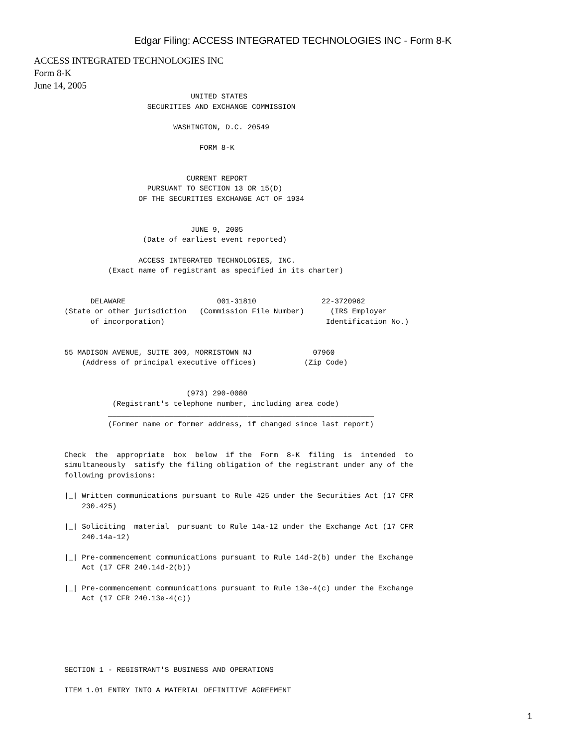Edgar Filing: ACCESS INTEGRATED TECHNOLOGIES INC - Form 8-K
ACCESS INTEGRATED TECHNOLOGIES INC
Form 8-K
June 14, 2005
                                    UNITED STATES
                          SECURITIES AND EXCHANGE COMMISSION

                                WASHINGTON, D.C. 20549

                                      FORM 8-K


                                   CURRENT REPORT
                          PURSUANT TO SECTION 13 OR 15(D)
                        OF THE SECURITIES EXCHANGE ACT OF 1934


                                    JUNE 9, 2005
                         (Date of earliest event reported)

                        ACCESS INTEGRATED TECHNOLOGIES, INC.
                 (Exact name of registrant as specified in its charter)


             DELAWARE                     001-31810               22-3720962
       (State or other jurisdiction   (Commission File Number)      (IRS Employer
             of incorporation)                                     Identification No.)


       55 MADISON AVENUE, SUITE 300, MORRISTOWN NJ              07960
           (Address of principal executive offices)           (Zip Code)


                                   (973) 290-0080
                  (Registrant's telephone number, including area code)
                 _____________________________________________________________
                 (Former name or former address, if changed since last report)


       Check  the  appropriate  box  below  if the  Form  8-K  filing  is  intended  to
       simultaneously  satisfy the filing obligation of the registrant under any of the
       following provisions:

       |_| Written communications pursuant to Rule 425 under the Securities Act (17 CFR
           230.425)

       |_| Soliciting  material  pursuant to Rule 14a-12 under the Exchange Act (17 CFR
           240.14a-12)

       |_| Pre-commencement communications pursuant to Rule 14d-2(b) under the Exchange
           Act (17 CFR 240.14d-2(b))

       |_| Pre-commencement communications pursuant to Rule 13e-4(c) under the Exchange
           Act (17 CFR 240.13e-4(c))






       SECTION 1 - REGISTRANT'S BUSINESS AND OPERATIONS

       ITEM 1.01 ENTRY INTO A MATERIAL DEFINITIVE AGREEMENT
1